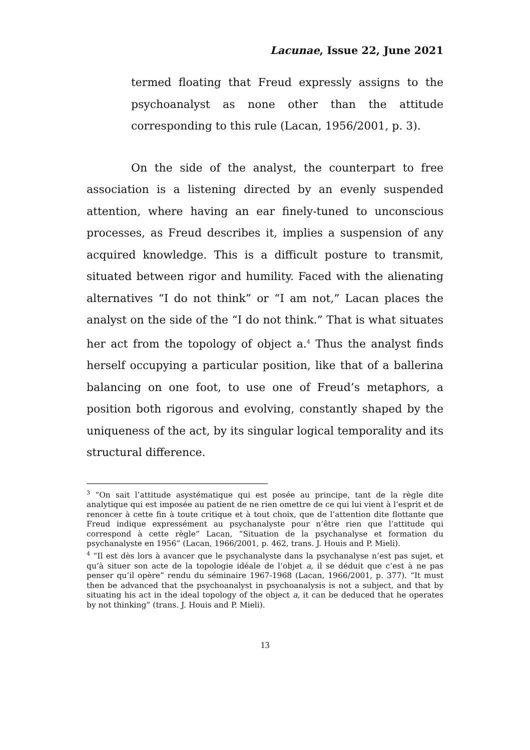Lacunae, Issue 22, June 2021
termed floating that Freud expressly assigns to the psychoanalyst as none other than the attitude corresponding to this rule (Lacan, 1956/2001, p. 3).
On the side of the analyst, the counterpart to free association is a listening directed by an evenly suspended attention, where having an ear finely-tuned to unconscious processes, as Freud describes it, implies a suspension of any acquired knowledge. This is a difficult posture to transmit, situated between rigor and humility. Faced with the alienating alternatives “I do not think” or “I am not,” Lacan places the analyst on the side of the “I do not think.” That is what situates her act from the topology of object a.<sup>4</sup> Thus the analyst finds herself occupying a particular position, like that of a ballerina balancing on one foot, to use one of Freud’s metaphors, a position both rigorous and evolving, constantly shaped by the uniqueness of the act, by its singular logical temporality and its structural difference.
<sup>3</sup> “On sait l’attitude asystématique qui est posée au principe, tant de la règle dite analytique qui est imposée au patient de ne rien omettre de ce qui lui vient à l’esprit et de renoncer à cette fin à toute critique et à tout choix, que de l’attention dite flottante que Freud indique expressément au psychanalyste pour n’être rien que l’attitude qui correspond à cette règle” Lacan, “Situation de la psychanalyse et formation du psychanalyste en 1956” (Lacan, 1966/2001, p. 462, trans. J. Houis and P. Mieli).
<sup>4</sup> “Il est dès lors à avancer que le psychanalyste dans la psychanalyse n’est pas sujet, et qu’à situer son acte de la topologie idéale de l’objet a, il se déduit que c’est à ne pas penser qu’il opère” rendu du séminaire 1967-1968 (Lacan, 1966/2001, p. 377). “It must then be advanced that the psychoanalyst in psychoanalysis is not a subject, and that by situating his act in the ideal topology of the object a, it can be deduced that he operates by not thinking” (trans. J. Houis and P. Mieli).
13